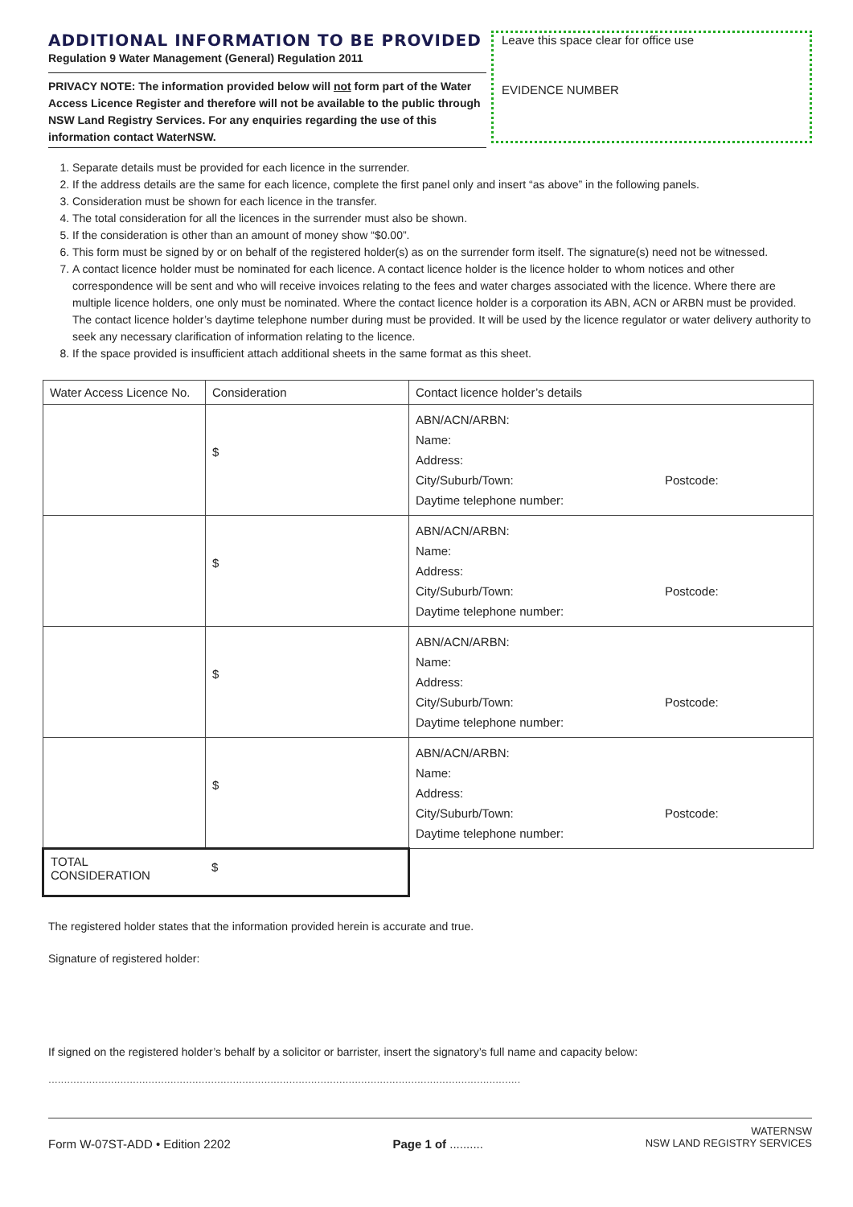ADDITIONAL INFORMATION TO BE PROVIDED
Regulation 9 Water Management (General) Regulation 2011
PRIVACY NOTE: The information provided below will not form part of the Water Access Licence Register and therefore will not be available to the public through NSW Land Registry Services. For any enquiries regarding the use of this information contact WaterNSW.
Leave this space clear for office use
EVIDENCE NUMBER
1. Separate details must be provided for each licence in the surrender.
2. If the address details are the same for each licence, complete the first panel only and insert “as above” in the following panels.
3. Consideration must be shown for each licence in the transfer.
4. The total consideration for all the licences in the surrender must also be shown.
5. If the consideration is other than an amount of money show “$0.00”.
6. This form must be signed by or on behalf of the registered holder(s) as on the surrender form itself. The signature(s) need not be witnessed.
7. A contact licence holder must be nominated for each licence. A contact licence holder is the licence holder to whom notices and other correspondence will be sent and who will receive invoices relating to the fees and water charges associated with the licence. Where there are multiple licence holders, one only must be nominated. Where the contact licence holder is a corporation its ABN, ACN or ARBN must be provided. The contact licence holder’s daytime telephone number during must be provided. It will be used by the licence regulator or water delivery authority to seek any necessary clarification of information relating to the licence.
8. If the space provided is insufficient attach additional sheets in the same format as this sheet.
| Water Access Licence No. | Consideration | Contact licence holder’s details |
| | $ | ABN/ACN/ARBN: Name: Address: City/Suburb/Town: Postcode: Daytime telephone number: |
| | $ | ABN/ACN/ARBN: Name: Address: City/Suburb/Town: Postcode: Daytime telephone number: |
| | $ | ABN/ACN/ARBN: Name: Address: City/Suburb/Town: Postcode: Daytime telephone number: |
| | $ | ABN/ACN/ARBN: Name: Address: City/Suburb/Town: Postcode: Daytime telephone number: |
| TOTAL CONSIDERATION $ | | |
The registered holder states that the information provided herein is accurate and true.
Signature of registered holder:
If signed on the registered holder’s behalf by a solicitor or barrister, insert the signatory’s full name and capacity below:
.......................................................................................................................................................
Form W-07ST-ADD • Edition 2202 Page 1 of .......... WATERNSW
NSW LAND REGISTRY SERVICES